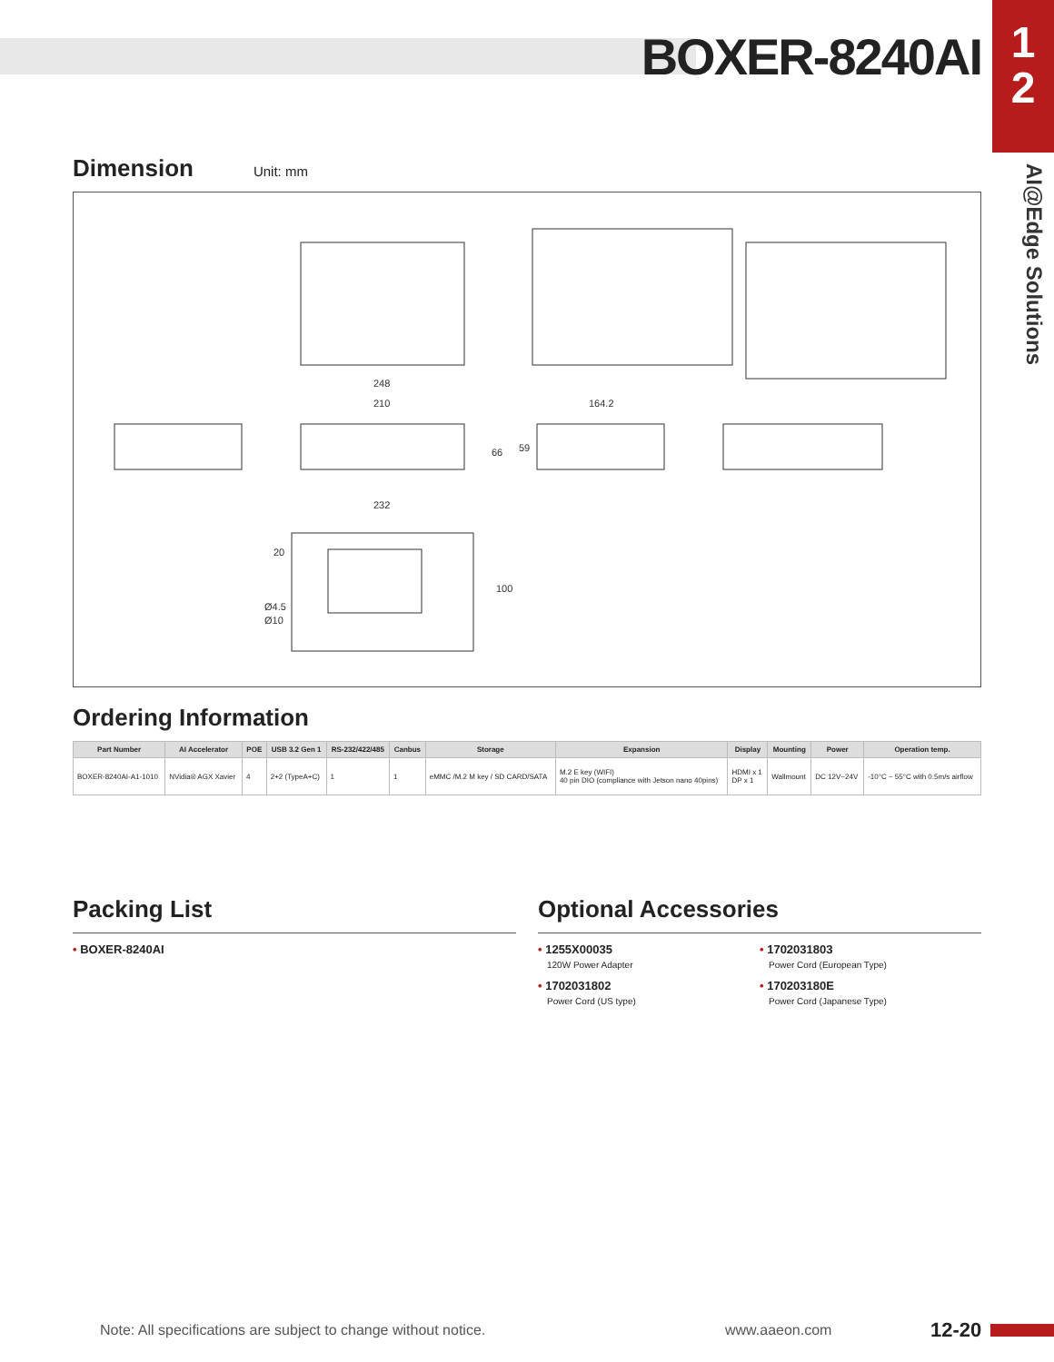BOXER-8240AI
1
2
AI@Edge Solutions
Dimension
Unit: mm
248
210
164.2
66
59
232
20
100
Ø4.5
Ø10
Ordering Information
| Part Number | AI Accelerator | POE | USB 3.2 Gen 1 | RS-232/422/485 | Canbus | Storage | Expansion | Display | Mounting | Power | Operation temp. |
| --- | --- | --- | --- | --- | --- | --- | --- | --- | --- | --- | --- |
| BOXER-8240AI-A1-1010 | NVidia® AGX Xavier | 4 | 2+2 (TypeA+C) | 1 | 1 | eMMC /M.2 M key / SD CARD/SATA | M.2 E key (WIFI) 40 pin DIO (compliance with Jetson nano 40pins) | HDMI x 1 DP x 1 | Wallmount | DC 12V~24V | -10°C ~ 55°C with 0.5m/s airflow |
Packing List
• BOXER-8240AI
Optional Accessories
• 1255X00035
120W Power Adapter
• 1702031802
Power Cord (US type)
• 1702031803
Power Cord (European Type)
• 170203180E
Power Cord (Japanese Type)
Note: All specifications are subject to change without notice. www.aaeon.com 12-20